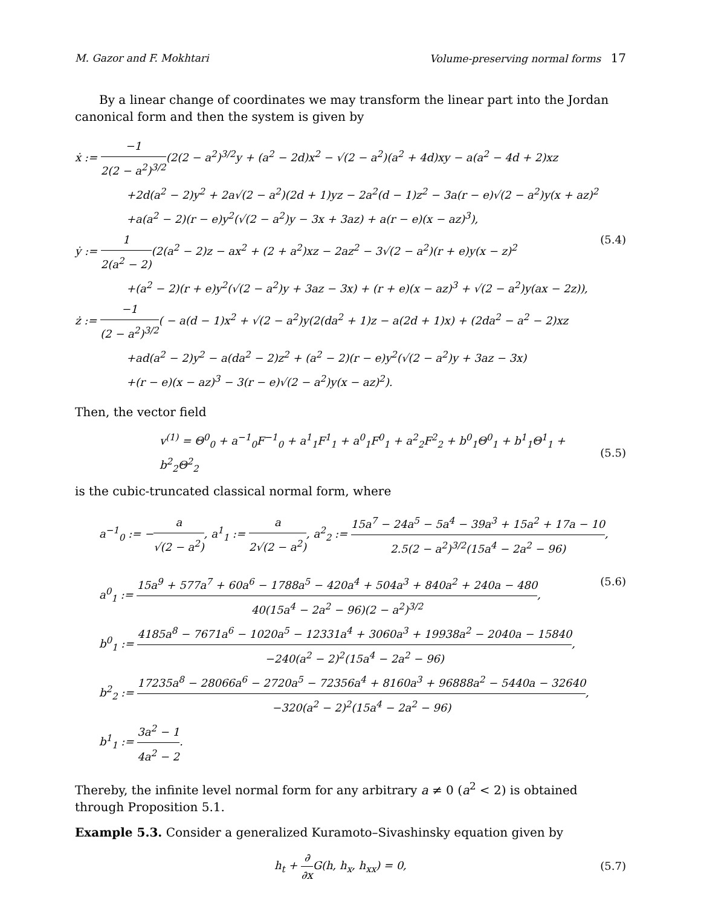M. Gazor and F. Mokhtari Volume-preserving normal forms 17
By a linear change of coordinates we may transform the linear part into the Jordan canonical form and then the system is given by
ẋ := −1 2(2 − a<sup>2</sup>)<sup>3/2</sup>(2(2 − a<sup>2</sup>)<sup>3/2</sup>y + (a<sup>2</sup> − 2d)x<sup>2</sup> − √(2 − a<sup>2</sup>)(a<sup>2</sup> + 4d)xy − a(a<sup>2</sup> − 4d + 2)xz
+2d(a<sup>2</sup> − 2)y<sup>2</sup> + 2a√(2 − a<sup>2</sup>)(2d + 1)yz − 2a<sup>2</sup>(d − 1)z<sup>2</sup> − 3a(r − e)√(2 − a<sup>2</sup>)y(x + az)<sup>2</sup>
+a(a<sup>2</sup> − 2)(r − e)y<sup>2</sup>(√(2 − a<sup>2</sup>)y − 3x + 3az) + a(r − e)(x − az)<sup>3</sup>),
ẏ := 1 2(a<sup>2</sup> − 2)(2(a<sup>2</sup> − 2)z − ax<sup>2</sup> + (2 + a<sup>2</sup>)xz − 2az<sup>2</sup> − 3√(2 − a<sup>2</sup>)(r + e)y(x − z)<sup>2</sup> (5.4)
+(a<sup>2</sup> − 2)(r + e)y<sup>2</sup>(√(2 − a<sup>2</sup>)y + 3az − 3x) + (r + e)(x − az)<sup>3</sup> + √(2 − a<sup>2</sup>)y(ax − 2z)),
ż := −1 (2 − a<sup>2</sup>)<sup>3/2</sup>( − a(d − 1)x<sup>2</sup> + √(2 − a<sup>2</sup>)y(2(da<sup>2</sup> + 1)z − a(2d + 1)x) + (2da<sup>2</sup> − a<sup>2</sup> − 2)xz
+ad(a<sup>2</sup> − 2)y<sup>2</sup> − a(da<sup>2</sup> − 2)z<sup>2</sup> + (a<sup>2</sup> − 2)(r − e)y<sup>2</sup>(√(2 − a<sup>2</sup>)y + 3az − 3x)
+(r − e)(x − az)<sup>3</sup> − 3(r − e)√(2 − a<sup>2</sup>)y(x − az)<sup>2</sup>).
Then, the vector field
v<sup>(1)</sup> = Θ<sup>0</sup><sub>0</sub> + a<sup>−1</sup><sub>0</sub>F<sup>−1</sup><sub>0</sub> + a<sup>1</sup><sub>1</sub>F<sup>1</sup><sub>1</sub> + a<sup>0</sup><sub>1</sub>F<sup>0</sup><sub>1</sub> + a<sup>2</sup><sub>2</sub>F<sup>2</sup><sub>2</sub> + b<sup>0</sup><sub>1</sub>Θ<sup>0</sup><sub>1</sub> + b<sup>1</sup><sub>1</sub>Θ<sup>1</sup><sub>1</sub> + b<sup>2</sup><sub>2</sub>Θ<sup>2</sup><sub>2</sub> (5.5)
is the cubic-truncated classical normal form, where
a<sup>−1</sup><sub>0</sub> := −a √(2 − a<sup>2</sup>), a<sup>1</sup><sub>1</sub> := a 2√(2 − a<sup>2</sup>), a<sup>2</sup><sub>2</sub> := 15a<sup>7</sup> − 24a<sup>5</sup> − 5a<sup>4</sup> − 39a<sup>3</sup> + 15a<sup>2</sup> + 17a − 10 2.5(2 − a<sup>2</sup>)<sup>3/2</sup>(15a<sup>4</sup> − 2a<sup>2</sup> − 96),
a<sup>0</sup><sub>1</sub> := 15a<sup>9</sup> + 577a<sup>7</sup> + 60a<sup>6</sup> − 1788a<sup>5</sup> − 420a<sup>4</sup> + 504a<sup>3</sup> + 840a<sup>2</sup> + 240a − 480 40(15a<sup>4</sup> − 2a<sup>2</sup> − 96)(2 − a<sup>2</sup>)<sup>3/2</sup>, (5.6)
b<sup>0</sup><sub>1</sub> := 4185a<sup>8</sup> − 7671a<sup>6</sup> − 1020a<sup>5</sup> − 12331a<sup>4</sup> + 3060a<sup>3</sup> + 19938a<sup>2</sup> − 2040a − 15840 −240(a<sup>2</sup> − 2)<sup>2</sup>(15a<sup>4</sup> − 2a<sup>2</sup> − 96),
b<sup>2</sup><sub>2</sub> := 17235a<sup>8</sup> − 28066a<sup>6</sup> − 2720a<sup>5</sup> − 72356a<sup>4</sup> + 8160a<sup>3</sup> + 96888a<sup>2</sup> − 5440a − 32640 −320(a<sup>2</sup> − 2)<sup>2</sup>(15a<sup>4</sup> − 2a<sup>2</sup> − 96),
b<sup>1</sup><sub>1</sub> := 3a<sup>2</sup> − 1 4a<sup>2</sup> − 2.
Thereby, the infinite level normal form for any arbitrary a ≠ 0 (a<sup>2</sup> < 2) is obtained through Proposition 5.1.
Example 5.3. Consider a generalized Kuramoto–Sivashinsky equation given by
h<sub>t</sub> + ∂ ∂x G(h, h<sub>x</sub>, h<sub>xx</sub>) = 0, (5.7)